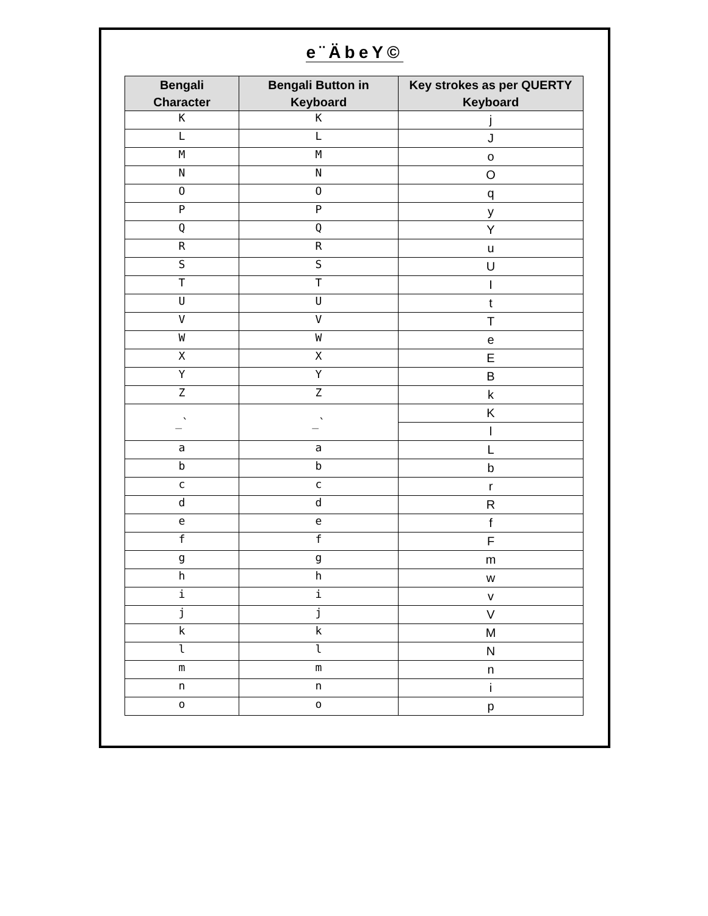e¨ÄbeY©
| Bengali Character | Bengali Button in Keyboard | Key strokes as per QUERTY Keyboard |
| --- | --- | --- |
| K | K | j |
| L | L | J |
| M | M | o |
| N | N | O |
| O | O | q |
| P | P | y |
| Q | Q | Y |
| R | R | u |
| S | S | U |
| T | T | I |
| U | U | t |
| V | V | T |
| W | W | e |
| X | X | E |
| Y | Y | B |
| Z | Z | k |
| _` | _` | K |
| | | l |
| a | a | L |
| b | b | b |
| c | c | r |
| d | d | R |
| e | e | f |
| f | f | F |
| g | g | m |
| h | h | w |
| i | i | v |
| j | j | V |
| k | k | M |
| l | l | N |
| m | m | n |
| n | n | i |
| o | o | p |